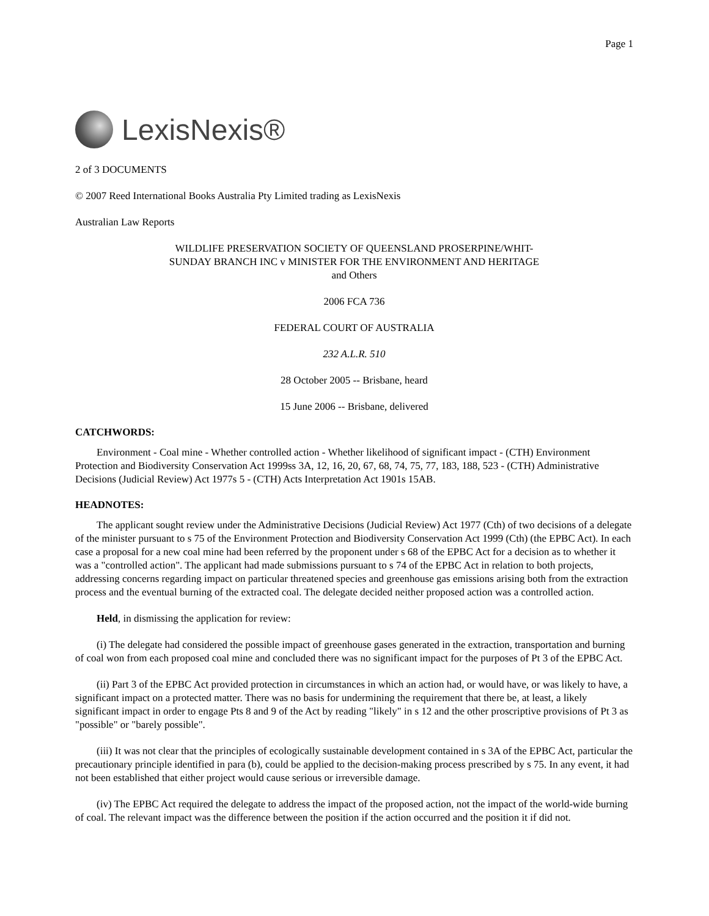Page 1
LexisNexis®
2 of 3 DOCUMENTS
© 2007 Reed International Books Australia Pty Limited trading as LexisNexis
Australian Law Reports
WILDLIFE PRESERVATION SOCIETY OF QUEENSLAND PROSERPINE/WHIT-
SUNDAY BRANCH INC v MINISTER FOR THE ENVIRONMENT AND HERITAGE
and Others
2006 FCA 736
FEDERAL COURT OF AUSTRALIA
232 A.L.R. 510
28 October 2005 -- Brisbane, heard
15 June 2006 -- Brisbane, delivered
CATCHWORDS:
Environment - Coal mine - Whether controlled action - Whether likelihood of significant impact - (CTH) Environment Protection and Biodiversity Conservation Act 1999ss 3A, 12, 16, 20, 67, 68, 74, 75, 77, 183, 188, 523 - (CTH) Administrative Decisions (Judicial Review) Act 1977s 5 - (CTH) Acts Interpretation Act 1901s 15AB.
HEADNOTES:
The applicant sought review under the Administrative Decisions (Judicial Review) Act 1977 (Cth) of two decisions of a delegate of the minister pursuant to s 75 of the Environment Protection and Biodiversity Conservation Act 1999 (Cth) (the EPBC Act). In each case a proposal for a new coal mine had been referred by the proponent under s 68 of the EPBC Act for a decision as to whether it was a "controlled action". The applicant had made submissions pursuant to s 74 of the EPBC Act in relation to both projects, addressing concerns regarding impact on particular threatened species and greenhouse gas emissions arising both from the extraction process and the eventual burning of the extracted coal. The delegate decided neither proposed action was a controlled action.
Held, in dismissing the application for review:
(i) The delegate had considered the possible impact of greenhouse gases generated in the extraction, transportation and burning of coal won from each proposed coal mine and concluded there was no significant impact for the purposes of Pt 3 of the EPBC Act.
(ii) Part 3 of the EPBC Act provided protection in circumstances in which an action had, or would have, or was likely to have, a significant impact on a protected matter. There was no basis for undermining the requirement that there be, at least, a likely significant impact in order to engage Pts 8 and 9 of the Act by reading "likely" in s 12 and the other proscriptive provisions of Pt 3 as "possible" or "barely possible".
(iii) It was not clear that the principles of ecologically sustainable development contained in s 3A of the EPBC Act, particular the precautionary principle identified in para (b), could be applied to the decision-making process prescribed by s 75. In any event, it had not been established that either project would cause serious or irreversible damage.
(iv) The EPBC Act required the delegate to address the impact of the proposed action, not the impact of the world-wide burning of coal. The relevant impact was the difference between the position if the action occurred and the position it if did not.